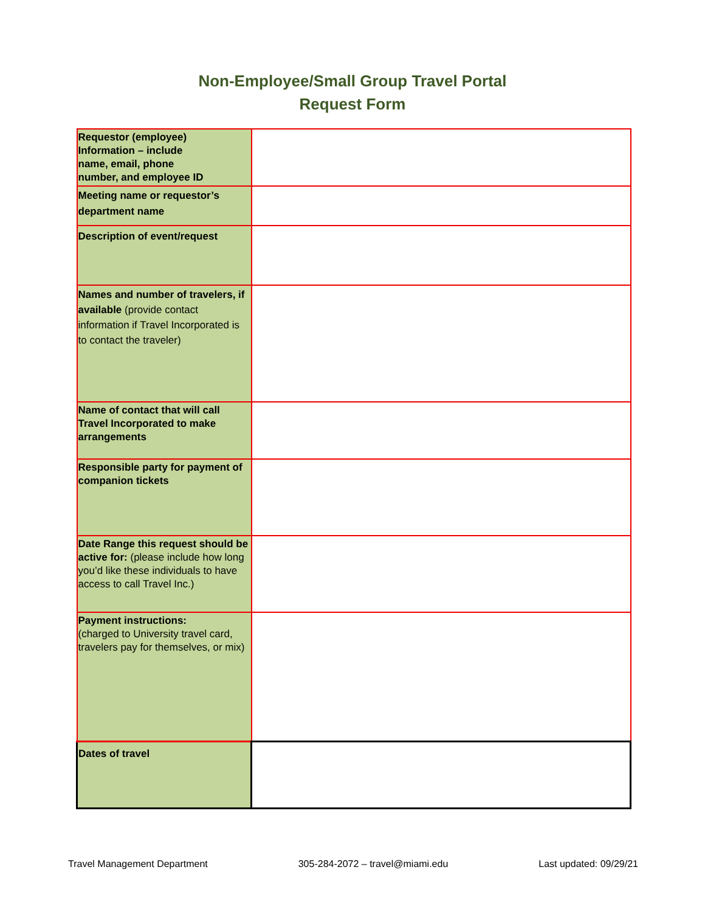Non-Employee/Small Group Travel Portal
Request Form
| Requestor (employee) Information – include name, email, phone number, and employee ID | |
| Meeting name or requestor’s department name | |
| Description of event/request | |
| Names and number of travelers, if available (provide contact information if Travel Incorporated is to contact the traveler) | |
| Name of contact that will call Travel Incorporated to make arrangements | |
| Responsible party for payment of companion tickets | |
| Date Range this request should be active for: (please include how long you’d like these individuals to have access to call Travel Inc.) | |
| Payment instructions: (charged to University travel card, travelers pay for themselves, or mix) | |
| Dates of travel | |
Travel Management Department 305-284-2072 – travel@miami.edu Last updated: 09/29/21